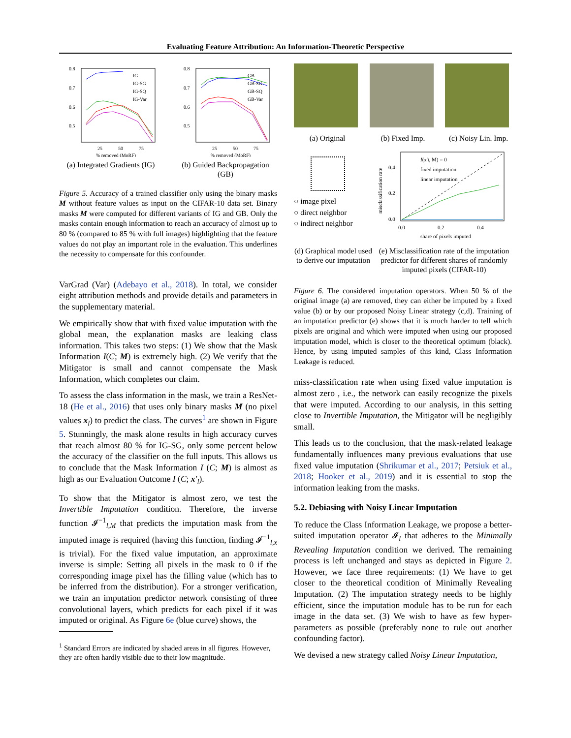Evaluating Feature Attribution: An Information-Theoretic Perspective
IG
IG-SG
IG-SQ
IG-Var
0.8
0.7
0.6
0.5
25
50
75
% removed (MoRF)
(a) Integrated Gradients (IG)
GB
GB-SG
GB-SQ
GB-Var
0.8
0.7
0.6
0.5
25
50
75
% removed (MoRF)
(b) Guided Backpropagation (GB)
Figure 5. Accuracy of a trained classifier only using the binary masks M without feature values as input on the CIFAR-10 data set. Binary masks M were computed for different variants of IG and GB. Only the masks contain enough information to reach an accuracy of almost up to 80 % (compared to 85 % with full images) highlighting that the feature values do not play an important role in the evaluation. This underlines the necessity to compensate for this confounder.
VarGrad (Var) (Adebayo et al., 2018). In total, we consider eight attribution methods and provide details and parameters in the supplementary material.
We empirically show that with fixed value imputation with the global mean, the explanation masks are leaking class information. This takes two steps: (1) We show that the Mask Information I(C; M) is extremely high. (2) We verify that the Mitigator is small and cannot compensate the Mask Information, which completes our claim.
To assess the class information in the mask, we train a ResNet-18 (He et al., 2016) that uses only binary masks M (no pixel values x<sub>l</sub>) to predict the class. The curves<sup>1</sup> are shown in Figure 5. Stunningly, the mask alone results in high accuracy curves that reach almost 80 % for IG-SG, only some percent below the accuracy of the classifier on the full inputs. This allows us to conclude that the Mask Information I (C; M) is almost as high as our Evaluation Outcome I (C; x′<sub>l</sub>).
To show that the Mitigator is almost zero, we test the Invertible Imputation condition. Therefore, the inverse function 𝓘<sup>−1</sup><sub>l,M</sub> that predicts the imputation mask from the imputed image is required (having this function, finding 𝓘<sup>−1</sup><sub>l,x</sub> is trivial). For the fixed value imputation, an approximate inverse is simple: Setting all pixels in the mask to 0 if the corresponding image pixel has the filling value (which has to be inferred from the distribution). For a stronger verification, we train an imputation predictor network consisting of three convolutional layers, which predicts for each pixel if it was imputed or original. As Figure 6e (blue curve) shows, the
<sup>1</sup> Standard Errors are indicated by shaded areas in all figures. However, they are often hardly visible due to their low magnitude.
(a) Original (b) Fixed Imp.
(c) Noisy Lin. Imp.
○ image pixel
○ direct neighbor
○ indirect neighbor
(d) Graphical model used to derive our imputation
I(x′l, M) = 0
fixed imputation
linear imputation
0.4
0.2
0.0
0.0
0.2
0.4
share of pixels imputed
misclassification rate
(e) Misclassification rate of the imputation predictor for different shares of randomly imputed pixels (CIFAR-10)
Figure 6. The considered imputation operators. When 50 % of the original image (a) are removed, they can either be imputed by a fixed value (b) or by our proposed Noisy Linear strategy (c,d). Training of an imputation predictor (e) shows that it is much harder to tell which pixels are original and which were imputed when using our proposed imputation model, which is closer to the theoretical optimum (black). Hence, by using imputed samples of this kind, Class Information Leakage is reduced.
miss-classification rate when using fixed value imputation is almost zero , i.e., the network can easily recognize the pixels that were imputed. According to our analysis, in this setting close to Invertible Imputation, the Mitigator will be negligibly small.
This leads us to the conclusion, that the mask-related leakage fundamentally influences many previous evaluations that use fixed value imputation (Shrikumar et al., 2017; Petsiuk et al., 2018; Hooker et al., 2019) and it is essential to stop the information leaking from the masks.
5.2. Debiasing with Noisy Linear Imputation
To reduce the Class Information Leakage, we propose a better-suited imputation operator 𝓘<sub>l</sub> that adheres to the Minimally Revealing Imputation condition we derived. The remaining process is left unchanged and stays as depicted in Figure 2. However, we face three requirements: (1) We have to get closer to the theoretical condition of Minimally Revealing Imputation. (2) The imputation strategy needs to be highly efficient, since the imputation module has to be run for each image in the data set. (3) We wish to have as few hyper-parameters as possible (preferably none to rule out another confounding factor).
We devised a new strategy called Noisy Linear Imputation,